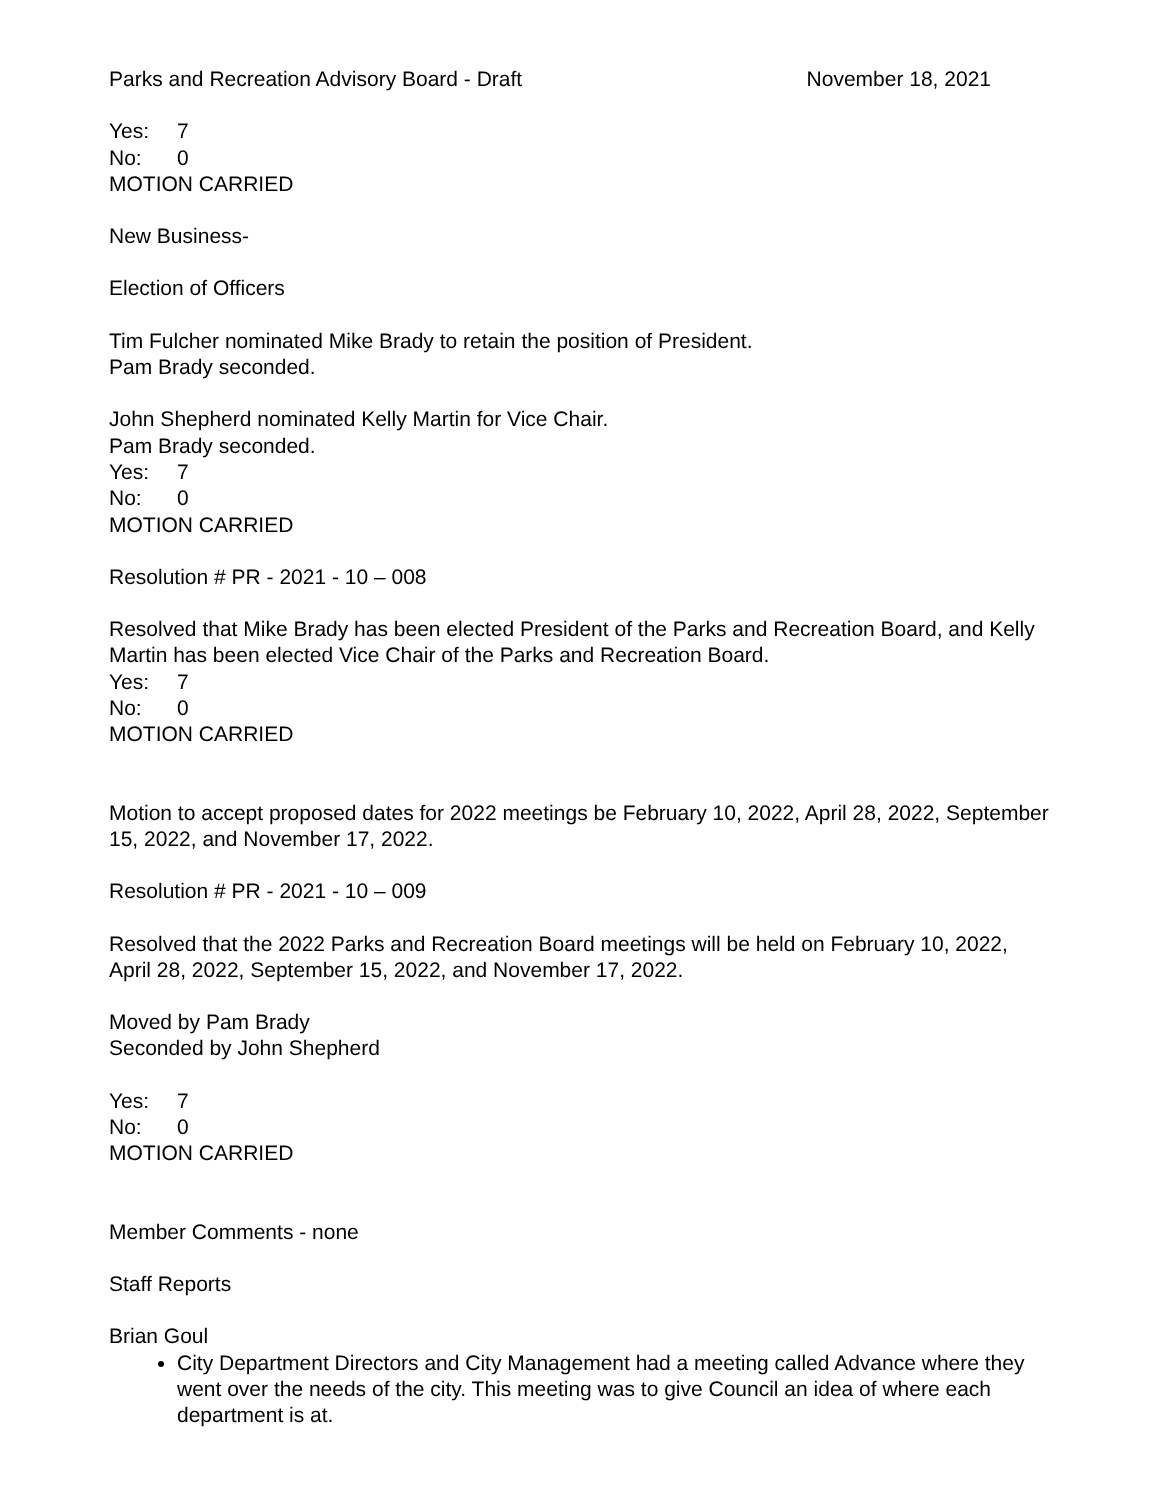Parks and Recreation Advisory Board - Draft November 18, 2021
Yes: 7
No: 0
MOTION CARRIED
New Business-
Election of Officers
Tim Fulcher nominated Mike Brady to retain the position of President.
Pam Brady seconded.
John Shepherd nominated Kelly Martin for Vice Chair.
Pam Brady seconded.
Yes: 7
No: 0
MOTION CARRIED
Resolution # PR - 2021 - 10 – 008
Resolved that Mike Brady has been elected President of the Parks and Recreation Board, and Kelly Martin has been elected Vice Chair of the Parks and Recreation Board.
Yes: 7
No: 0
MOTION CARRIED
Motion to accept proposed dates for 2022 meetings be February 10, 2022, April 28, 2022, September 15, 2022, and November 17, 2022.
Resolution # PR - 2021 - 10 – 009
Resolved that the 2022 Parks and Recreation Board meetings will be held on February 10, 2022, April 28, 2022, September 15, 2022, and November 17, 2022.
Moved by Pam Brady
Seconded by John Shepherd
Yes: 7
No: 0
MOTION CARRIED
Member Comments - none
Staff Reports
Brian Goul
City Department Directors and City Management had a meeting called Advance where they went over the needs of the city. This meeting was to give Council an idea of where each department is at.